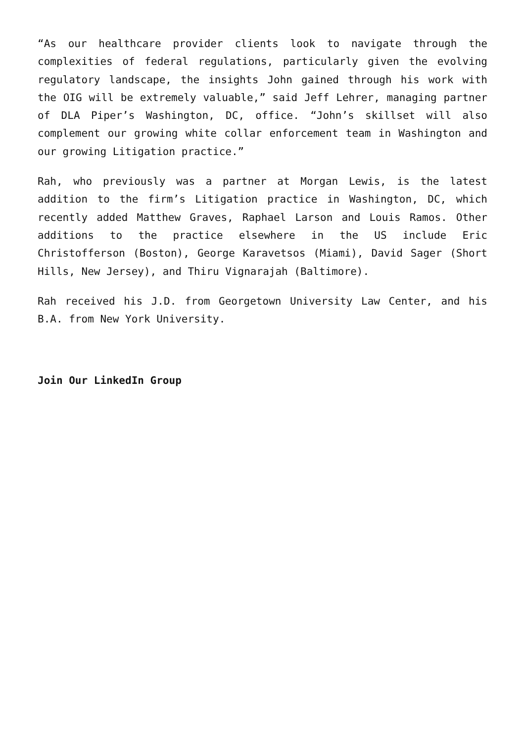“As our healthcare provider clients look to navigate through the complexities of federal regulations, particularly given the evolving regulatory landscape, the insights John gained through his work with the OIG will be extremely valuable,” said Jeff Lehrer, managing partner of DLA Piper’s Washington, DC, office. “John’s skillset will also complement our growing white collar enforcement team in Washington and our growing Litigation practice.”
Rah, who previously was a partner at Morgan Lewis, is the latest addition to the firm’s Litigation practice in Washington, DC, which recently added Matthew Graves, Raphael Larson and Louis Ramos. Other additions to the practice elsewhere in the US include Eric Christofferson (Boston), George Karavetsos (Miami), David Sager (Short Hills, New Jersey), and Thiru Vignarajah (Baltimore).
Rah received his J.D. from Georgetown University Law Center, and his B.A. from New York University.
Join Our LinkedIn Group